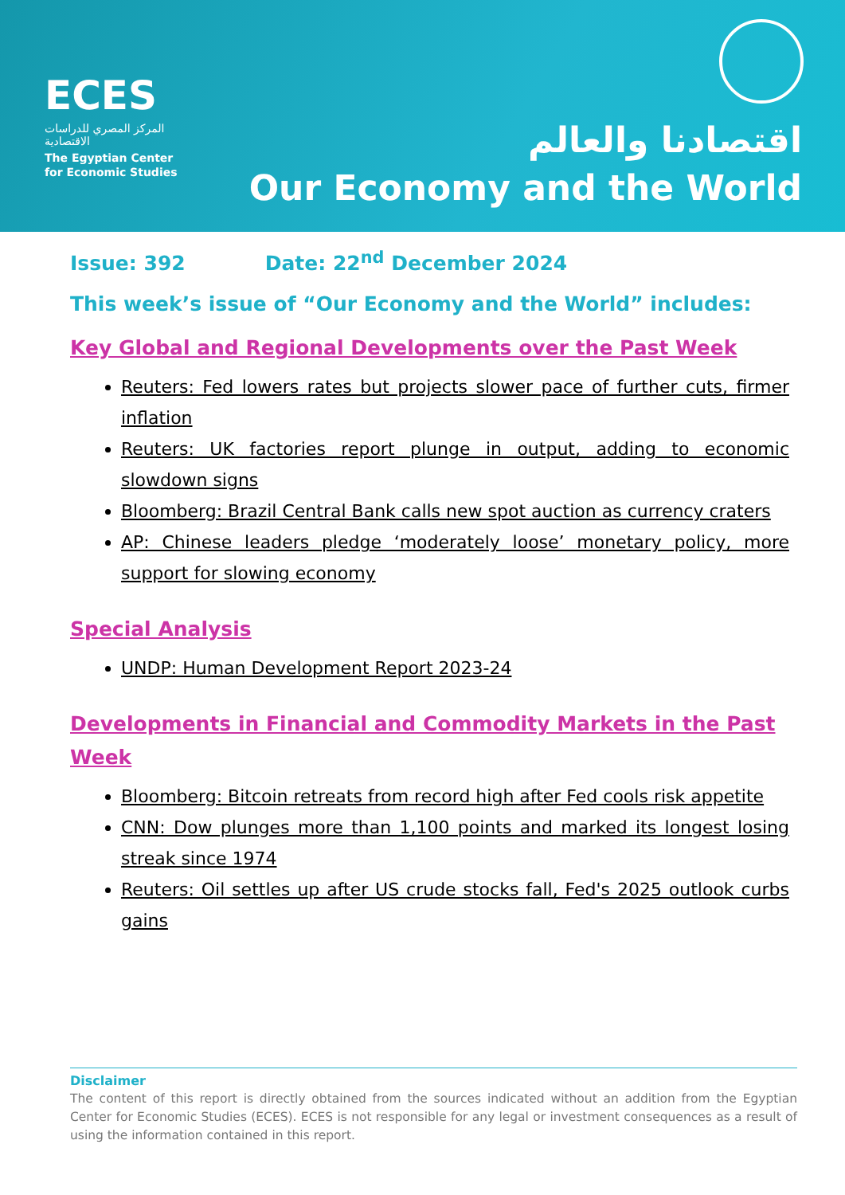ECES
المركز المصري للدراسات الاقتصادية
The Egyptian Center for Economic Studies
اقتصادنا والعالم
Our Economy and the World
Issue: 392 Date: 22<sup>nd</sup> December 2024
This week’s issue of “Our Economy and the World” includes:
Key Global and Regional Developments over the Past Week
Reuters: Fed lowers rates but projects slower pace of further cuts, firmer inflation
Reuters: UK factories report plunge in output, adding to economic slowdown signs
Bloomberg: Brazil Central Bank calls new spot auction as currency craters
AP: Chinese leaders pledge ‘moderately loose’ monetary policy, more support for slowing economy
Special Analysis
UNDP: Human Development Report 2023-24
Developments in Financial and Commodity Markets in the Past Week
Bloomberg: Bitcoin retreats from record high after Fed cools risk appetite
CNN: Dow plunges more than 1,100 points and marked its longest losing streak since 1974
Reuters: Oil settles up after US crude stocks fall, Fed's 2025 outlook curbs gains
Disclaimer
The content of this report is directly obtained from the sources indicated without an addition from the Egyptian Center for Economic Studies (ECES). ECES is not responsible for any legal or investment consequences as a result of using the information contained in this report.